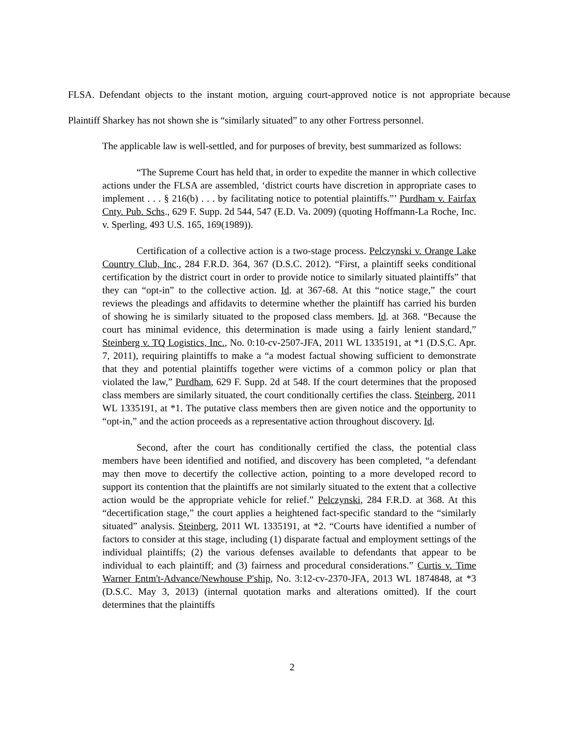FLSA. Defendant objects to the instant motion, arguing court-approved notice is not appropriate because Plaintiff Sharkey has not shown she is “similarly situated” to any other Fortress personnel.
The applicable law is well-settled, and for purposes of brevity, best summarized as follows:
“The Supreme Court has held that, in order to expedite the manner in which collective actions under the FLSA are assembled, ‘district courts have discretion in appropriate cases to implement . . . § 216(b) . . . by facilitating notice to potential plaintiffs.”’ Purdham v. Fairfax Cnty. Pub. Schs., 629 F. Supp. 2d 544, 547 (E.D. Va. 2009) (quoting Hoffmann-La Roche, Inc. v. Sperling, 493 U.S. 165, 169(1989)).
Certification of a collective action is a two-stage process. Pelczynski v. Orange Lake Country Club, Inc., 284 F.R.D. 364, 367 (D.S.C. 2012). “First, a plaintiff seeks conditional certification by the district court in order to provide notice to similarly situated plaintiffs” that they can “opt-in” to the collective action. Id. at 367-68. At this “notice stage,” the court reviews the pleadings and affidavits to determine whether the plaintiff has carried his burden of showing he is similarly situated to the proposed class members. Id. at 368. “Because the court has minimal evidence, this determination is made using a fairly lenient standard,” Steinberg v. TQ Logistics, Inc., No. 0:10-cv-2507-JFA, 2011 WL 1335191, at *1 (D.S.C. Apr. 7, 2011), requiring plaintiffs to make a “a modest factual showing sufficient to demonstrate that they and potential plaintiffs together were victims of a common policy or plan that violated the law,” Purdham, 629 F. Supp. 2d at 548. If the court determines that the proposed class members are similarly situated, the court conditionally certifies the class. Steinberg, 2011 WL 1335191, at *1. The putative class members then are given notice and the opportunity to “opt-in,” and the action proceeds as a representative action throughout discovery. Id.
Second, after the court has conditionally certified the class, the potential class members have been identified and notified, and discovery has been completed, “a defendant may then move to decertify the collective action, pointing to a more developed record to support its contention that the plaintiffs are not similarly situated to the extent that a collective action would be the appropriate vehicle for relief.” Pelczynski, 284 F.R.D. at 368. At this “decertification stage,” the court applies a heightened fact-specific standard to the “similarly situated” analysis. Steinberg, 2011 WL 1335191, at *2. “Courts have identified a number of factors to consider at this stage, including (1) disparate factual and employment settings of the individual plaintiffs; (2) the various defenses available to defendants that appear to be individual to each plaintiff; and (3) fairness and procedural considerations.” Curtis v. Time Warner Entm't-Advance/Newhouse P'ship, No. 3:12-cv-2370-JFA, 2013 WL 1874848, at *3 (D.S.C. May 3, 2013) (internal quotation marks and alterations omitted). If the court determines that the plaintiffs
2